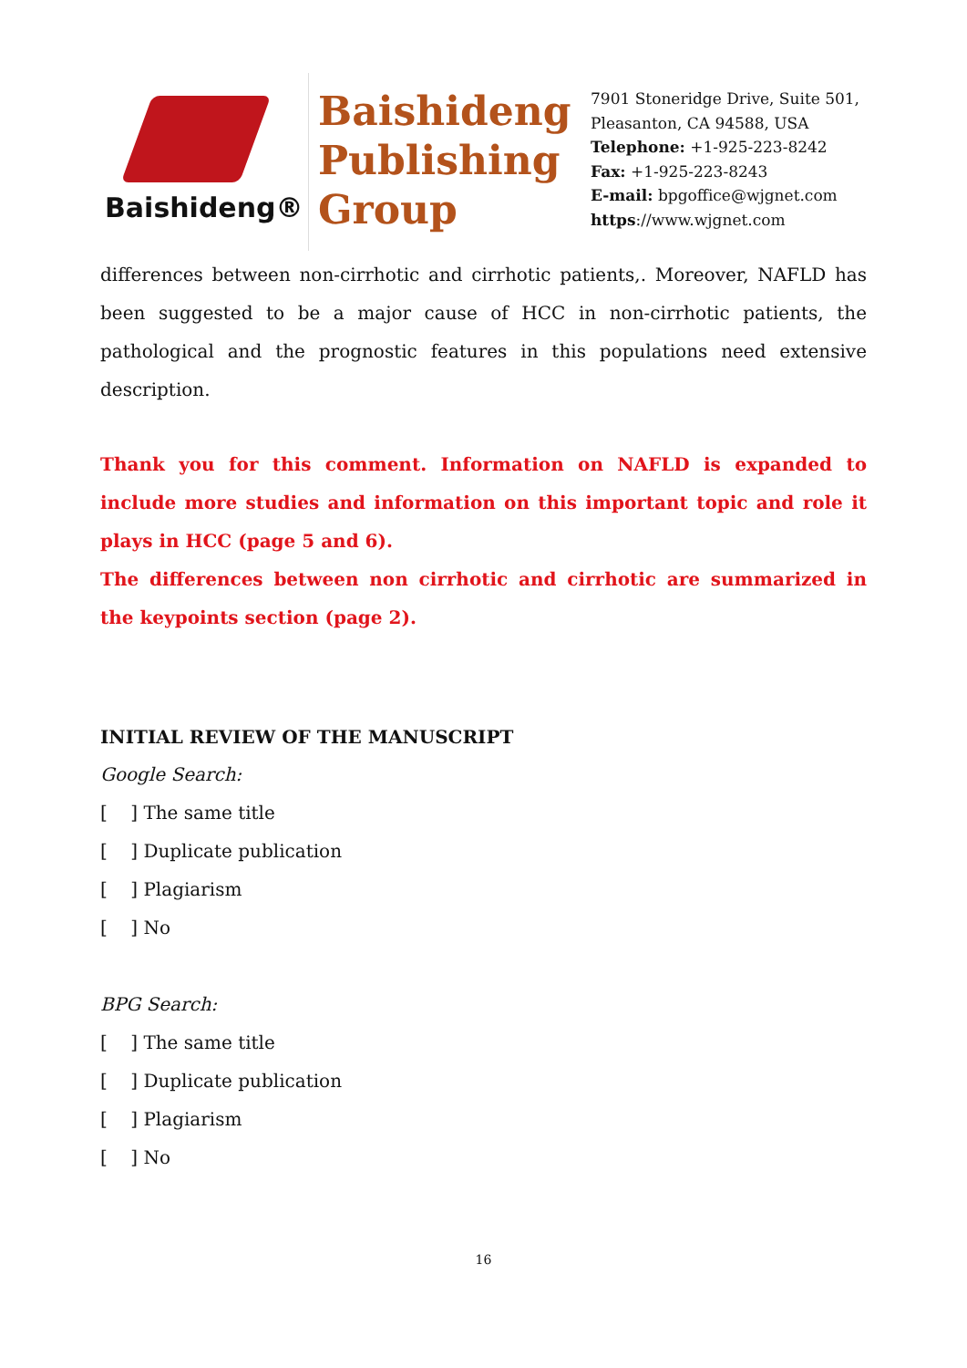Baishideng®
Baishideng
Publishing
Group
7901 Stoneridge Drive, Suite 501,
Pleasanton, CA 94588, USA
Telephone: +1-925-223-8242
Fax: +1-925-223-8243
E-mail: bpgoffice@wjgnet.com
https://www.wjgnet.com
differences between non-cirrhotic and cirrhotic patients,. Moreover, NAFLD has been suggested to be a major cause of HCC in non-cirrhotic patients, the pathological and the prognostic features in this populations need extensive description.
Thank you for this comment. Information on NAFLD is expanded to include more studies and information on this important topic and role it plays in HCC (page 5 and 6).
The differences between non cirrhotic and cirrhotic are summarized in the keypoints section (page 2).
INITIAL REVIEW OF THE MANUSCRIPT
Google Search:
[ ] The same title
[ ] Duplicate publication
[ ] Plagiarism
[ ] No
BPG Search:
[ ] The same title
[ ] Duplicate publication
[ ] Plagiarism
[ ] No
16